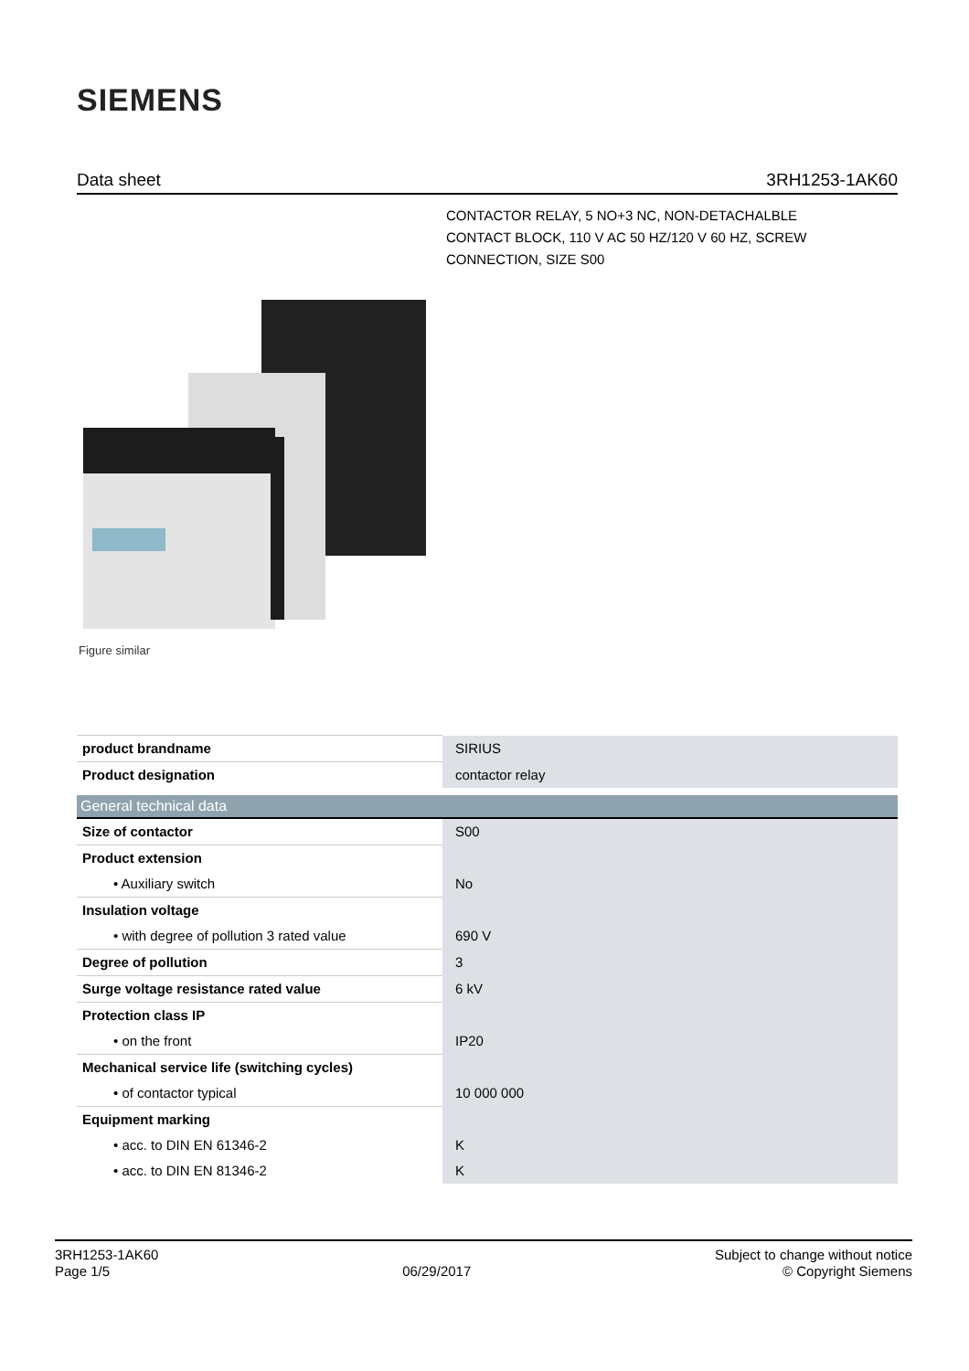SIEMENS
Data sheet 3RH1253-1AK60
CONTACTOR RELAY, 5 NO+3 NC, NON-DETACHALBLE CONTACT BLOCK, 110 V AC 50 HZ/120 V 60 HZ, SCREW CONNECTION, SIZE S00
Figure similar
| product brandname | SIRIUS |
| Product designation | contactor relay |
| General technical data | |
| Size of contactor | S00 |
| Product extension | |
| • Auxiliary switch | No |
| Insulation voltage | |
| • with degree of pollution 3 rated value | 690 V |
| Degree of pollution | 3 |
| Surge voltage resistance rated value | 6 kV |
| Protection class IP | |
| • on the front | IP20 |
| Mechanical service life (switching cycles) | |
| • of contactor typical | 10 000 000 |
| Equipment marking | |
| • acc. to DIN EN 61346-2 | K |
| • acc. to DIN EN 81346-2 | K |
3RH1253-1AK60
Page 1/5
06/29/2017
Subject to change without notice
© Copyright Siemens